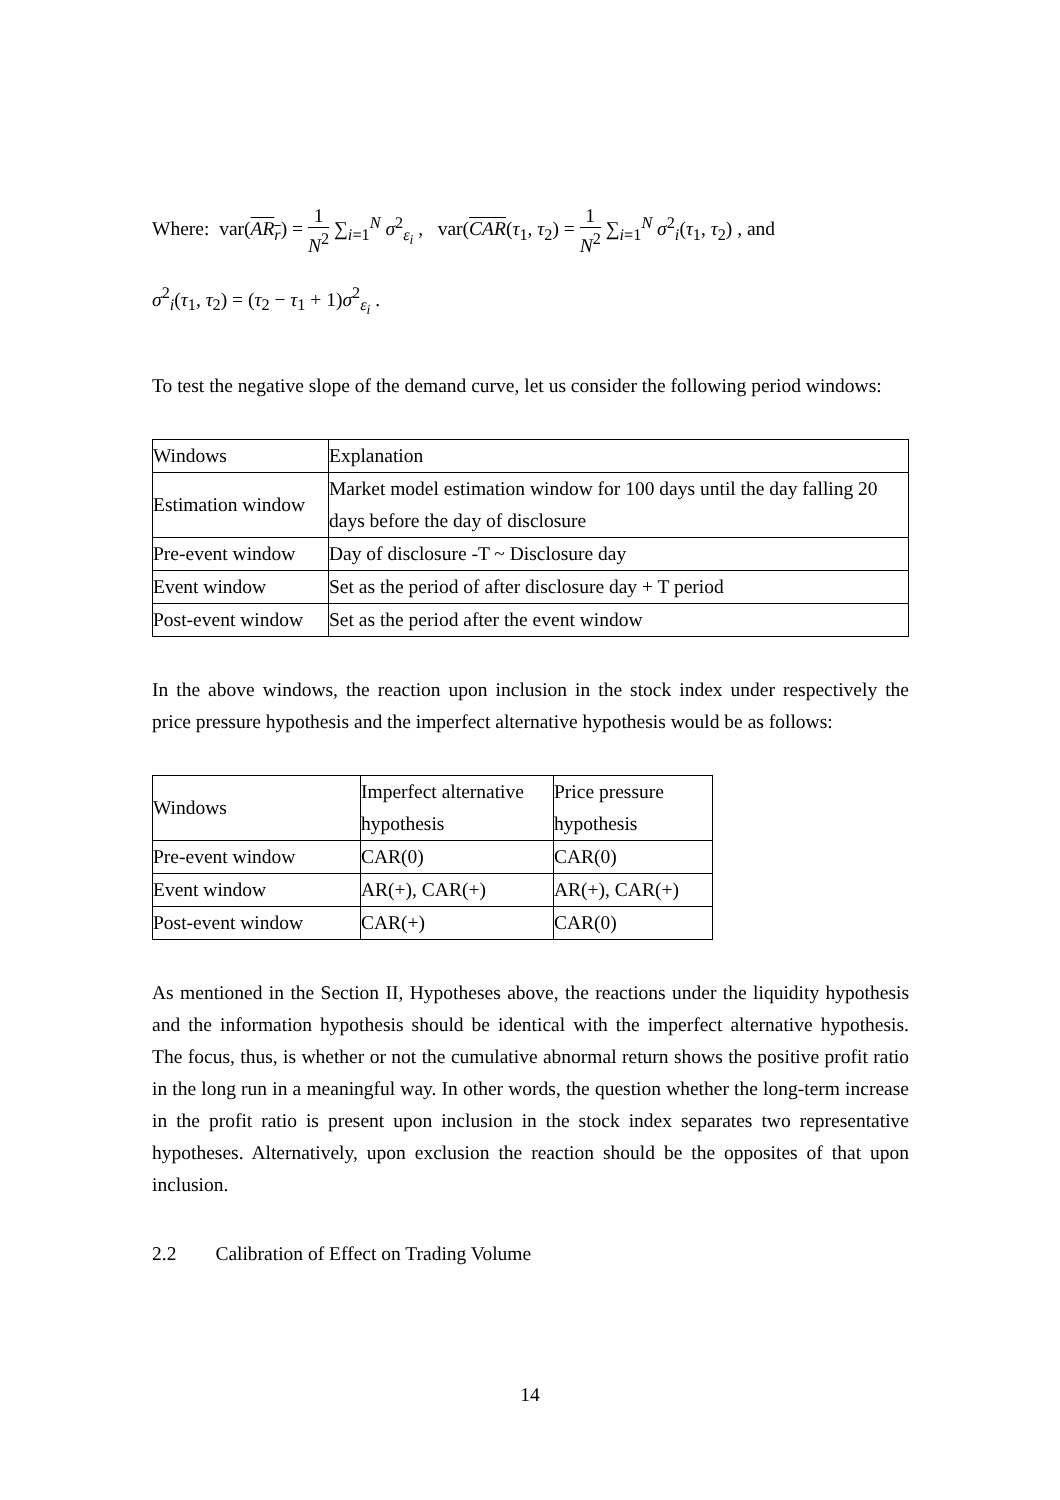Where: var(AR<sub>r</sub>) = 1 N<sup>2</sup> ∑<sub>i=1</sub><sup>N</sup> σ<sup>2</sup><sub>ε<sub>i</sub></sub> , var(CAR(τ<sub>1</sub>, τ<sub>2</sub>) = 1 N<sup>2</sup> ∑<sub>i=1</sub><sup>N</sup> σ<sup>2</sup><sub>i</sub>(τ<sub>1</sub>, τ<sub>2</sub>) , and
σ<sup>2</sup><sub>i</sub>(τ<sub>1</sub>, τ<sub>2</sub>) = (τ<sub>2</sub> − τ<sub>1</sub> + 1)σ<sup>2</sup><sub>ε<sub>i</sub></sub> .
To test the negative slope of the demand curve, let us consider the following period windows:
| Windows | Explanation |
| Estimation window | Market model estimation window for 100 days until the day falling 20 days before the day of disclosure |
| Pre-event window | Day of disclosure -T ~ Disclosure day |
| Event window | Set as the period of after disclosure day + T period |
| Post-event window | Set as the period after the event window |
In the above windows, the reaction upon inclusion in the stock index under respectively the price pressure hypothesis and the imperfect alternative hypothesis would be as follows:
| Windows | Imperfect alternative hypothesis | Price pressure hypothesis |
| Pre-event window | CAR(0) | CAR(0) |
| Event window | AR(+), CAR(+) | AR(+), CAR(+) |
| Post-event window | CAR(+) | CAR(0) |
As mentioned in the Section II, Hypotheses above, the reactions under the liquidity hypothesis and the information hypothesis should be identical with the imperfect alternative hypothesis. The focus, thus, is whether or not the cumulative abnormal return shows the positive profit ratio in the long run in a meaningful way. In other words, the question whether the long-term increase in the profit ratio is present upon inclusion in the stock index separates two representative hypotheses. Alternatively, upon exclusion the reaction should be the opposites of that upon inclusion.
2.2 Calibration of Effect on Trading Volume
14